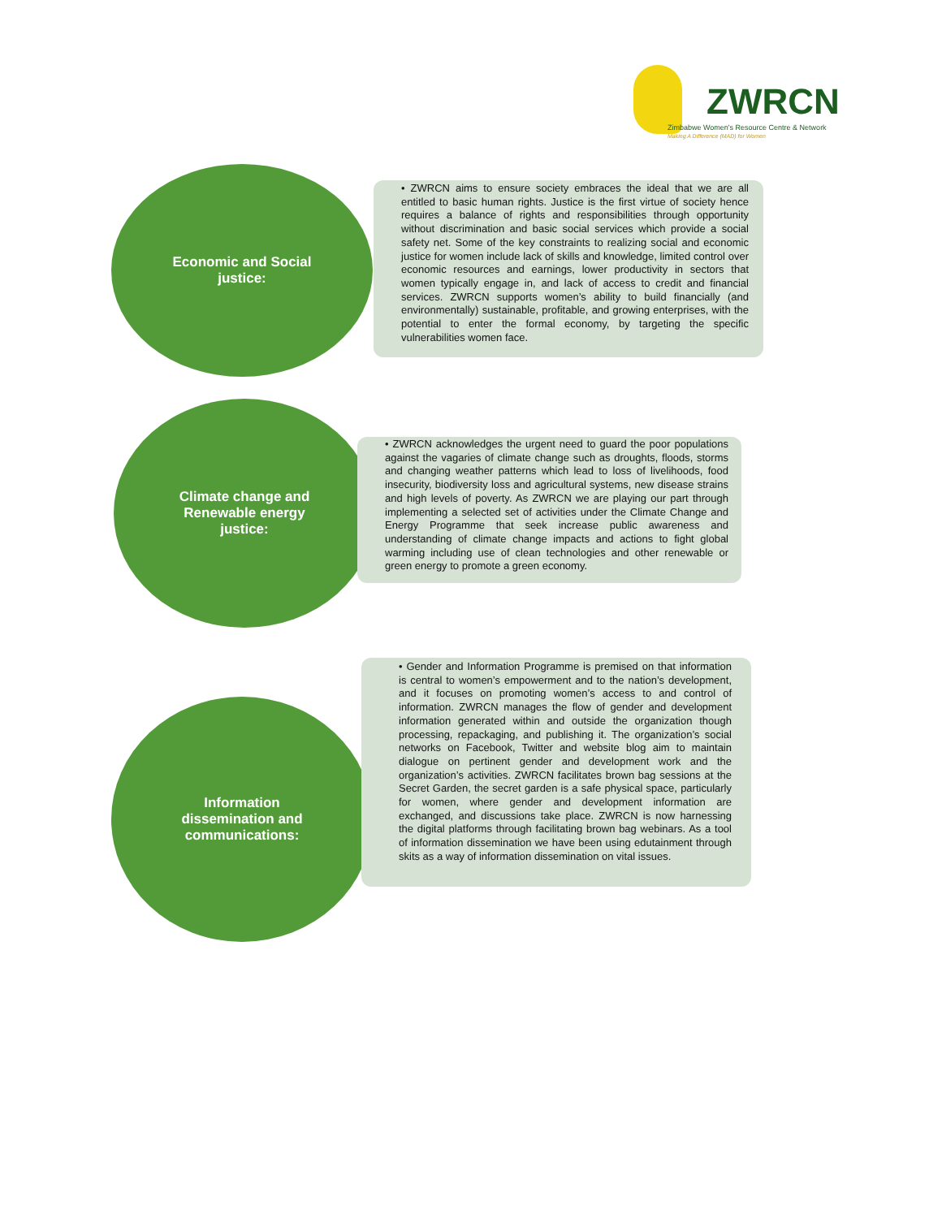ZWRCN
Zimbabwe Women's Resource Centre & Network
Making A Difference (MAD) for Women
Economic and Social
justice:
• ZWRCN aims to ensure society embraces the ideal that we are all entitled to basic human rights. Justice is the first virtue of society hence requires a balance of rights and responsibilities through opportunity without discrimination and basic social services which provide a social safety net. Some of the key constraints to realizing social and economic justice for women include lack of skills and knowledge, limited control over economic resources and earnings, lower productivity in sectors that women typically engage in, and lack of access to credit and financial services. ZWRCN supports women’s ability to build financially (and environmentally) sustainable, profitable, and growing enterprises, with the potential to enter the formal economy, by targeting the specific vulnerabilities women face.
Climate change and
Renewable energy
justice:
• ZWRCN acknowledges the urgent need to guard the poor populations against the vagaries of climate change such as droughts, floods, storms and changing weather patterns which lead to loss of livelihoods, food insecurity, biodiversity loss and agricultural systems, new disease strains and high levels of poverty. As ZWRCN we are playing our part through implementing a selected set of activities under the Climate Change and Energy Programme that seek increase public awareness and understanding of climate change impacts and actions to fight global warming including use of clean technologies and other renewable or green energy to promote a green economy.
Information
dissemination and
communications:
• Gender and Information Programme is premised on that information is central to women’s empowerment and to the nation’s development, and it focuses on promoting women’s access to and control of information. ZWRCN manages the flow of gender and development information generated within and outside the organization though processing, repackaging, and publishing it. The organization’s social networks on Facebook, Twitter and website blog aim to maintain dialogue on pertinent gender and development work and the organization’s activities. ZWRCN facilitates brown bag sessions at the Secret Garden, the secret garden is a safe physical space, particularly for women, where gender and development information are exchanged, and discussions take place. ZWRCN is now harnessing the digital platforms through facilitating brown bag webinars. As a tool of information dissemination we have been using edutainment through skits as a way of information dissemination on vital issues.